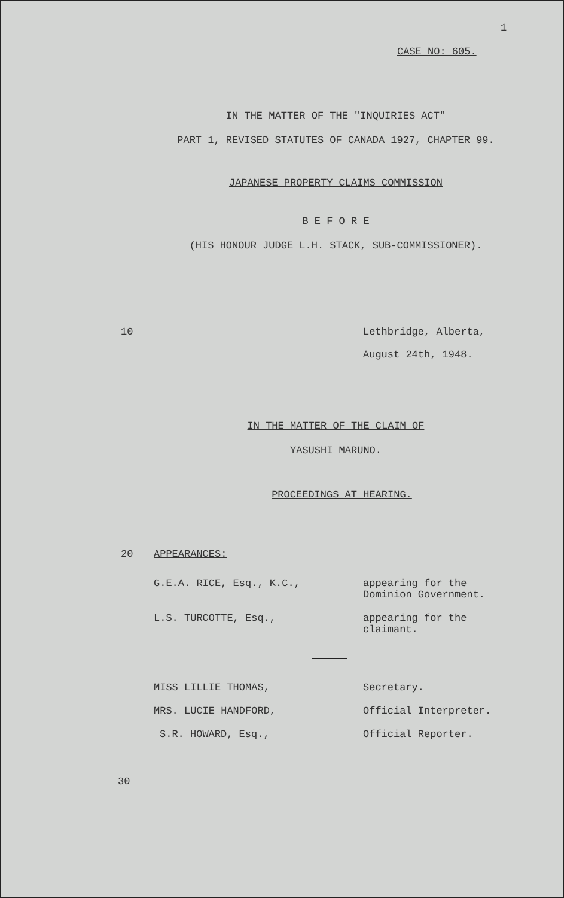1
CASE NO: 605.
IN THE MATTER OF THE "INQUIRIES ACT"
PART 1, REVISED STATUTES OF CANADA 1927, CHAPTER 99.
JAPANESE PROPERTY CLAIMS COMMISSION
B E F O R E
(HIS HONOUR JUDGE L.H. STACK, SUB-COMMISSIONER).
10 Lethbridge, Alberta,
August 24th, 1948.
IN THE MATTER OF THE CLAIM OF
YASUSHI MARUNO.
PROCEEDINGS AT HEARING.
20 APPEARANCES:
G.E.A. RICE, Esq., K.C., appearing for the
Dominion Government.
L.S. TURCOTTE, Esq., appearing for the
claimant.
MISS LILLIE THOMAS, Secretary.
MRS. LUCIE HANDFORD, Official Interpreter.
S.R. HOWARD, Esq., Official Reporter.
30